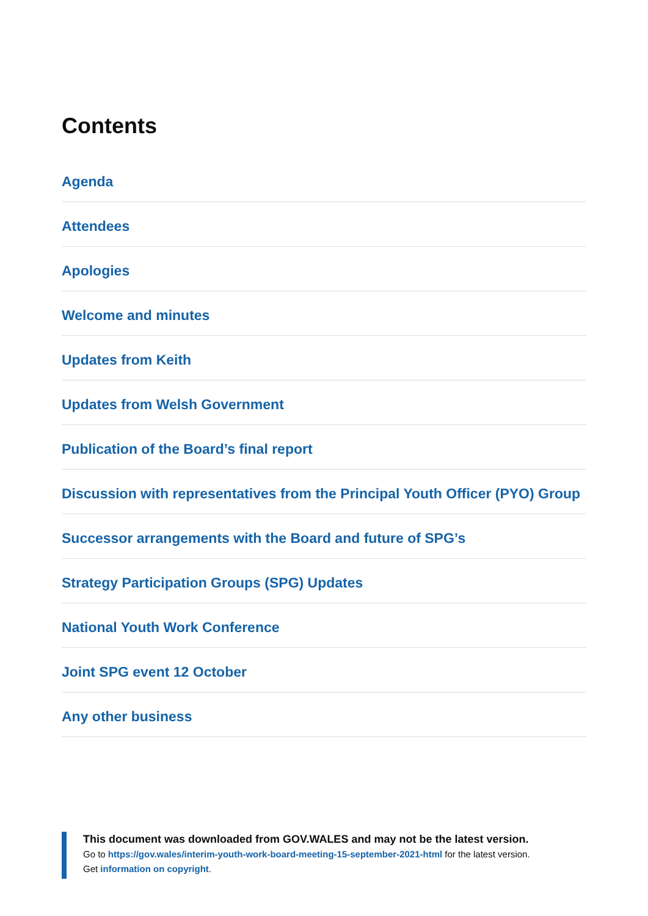Contents
Agenda
Attendees
Apologies
Welcome and minutes
Updates from Keith
Updates from Welsh Government
Publication of the Board’s final report
Discussion with representatives from the Principal Youth Officer (PYO) Group
Successor arrangements with the Board and future of SPG’s
Strategy Participation Groups (SPG) Updates
National Youth Work Conference
Joint SPG event 12 October
Any other business
This document was downloaded from GOV.WALES and may not be the latest version.
Go to https://gov.wales/interim-youth-work-board-meeting-15-september-2021-html for the latest version.
Get information on copyright.